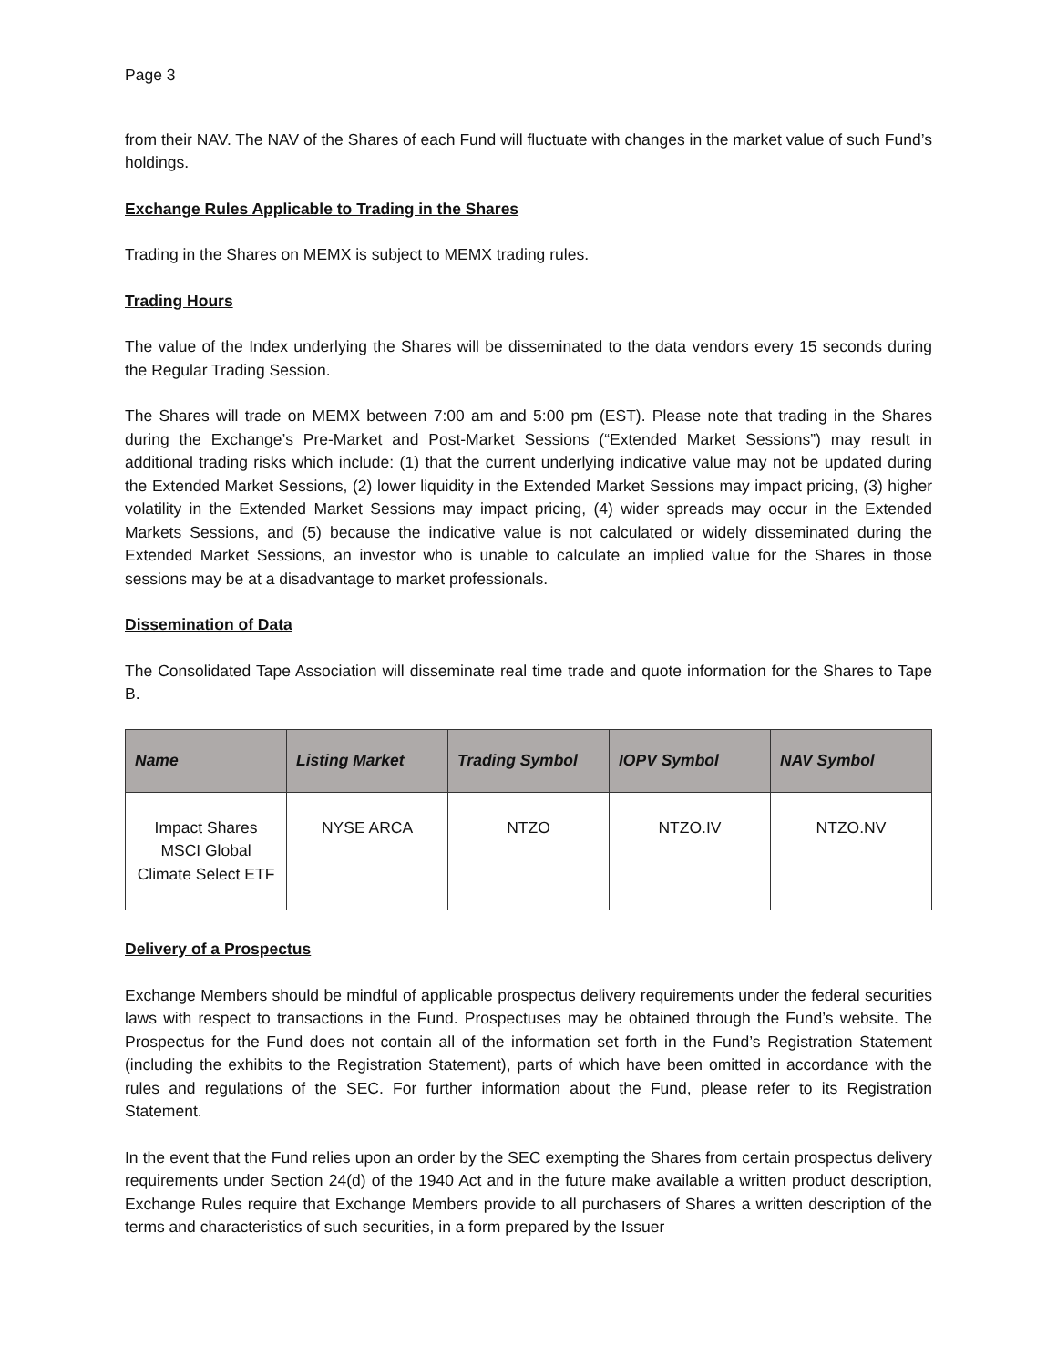Page 3
from their NAV. The NAV of the Shares of each Fund will fluctuate with changes in the market value of such Fund’s holdings.
Exchange Rules Applicable to Trading in the Shares
Trading in the Shares on MEMX is subject to MEMX trading rules.
Trading Hours
The value of the Index underlying the Shares will be disseminated to the data vendors every 15 seconds during the Regular Trading Session.
The Shares will trade on MEMX between 7:00 am and 5:00 pm (EST). Please note that trading in the Shares during the Exchange’s Pre-Market and Post-Market Sessions (“Extended Market Sessions”) may result in additional trading risks which include: (1) that the current underlying indicative value may not be updated during the Extended Market Sessions, (2) lower liquidity in the Extended Market Sessions may impact pricing, (3) higher volatility in the Extended Market Sessions may impact pricing, (4) wider spreads may occur in the Extended Markets Sessions, and (5) because the indicative value is not calculated or widely disseminated during the Extended Market Sessions, an investor who is unable to calculate an implied value for the Shares in those sessions may be at a disadvantage to market professionals.
Dissemination of Data
The Consolidated Tape Association will disseminate real time trade and quote information for the Shares to Tape B.
| Name | Listing Market | Trading Symbol | IOPV Symbol | NAV Symbol |
| --- | --- | --- | --- | --- |
| Impact Shares MSCI Global Climate Select ETF | NYSE ARCA | NTZO | NTZO.IV | NTZO.NV |
Delivery of a Prospectus
Exchange Members should be mindful of applicable prospectus delivery requirements under the federal securities laws with respect to transactions in the Fund. Prospectuses may be obtained through the Fund’s website. The Prospectus for the Fund does not contain all of the information set forth in the Fund’s Registration Statement (including the exhibits to the Registration Statement), parts of which have been omitted in accordance with the rules and regulations of the SEC. For further information about the Fund, please refer to its Registration Statement.
In the event that the Fund relies upon an order by the SEC exempting the Shares from certain prospectus delivery requirements under Section 24(d) of the 1940 Act and in the future make available a written product description, Exchange Rules require that Exchange Members provide to all purchasers of Shares a written description of the terms and characteristics of such securities, in a form prepared by the Issuer